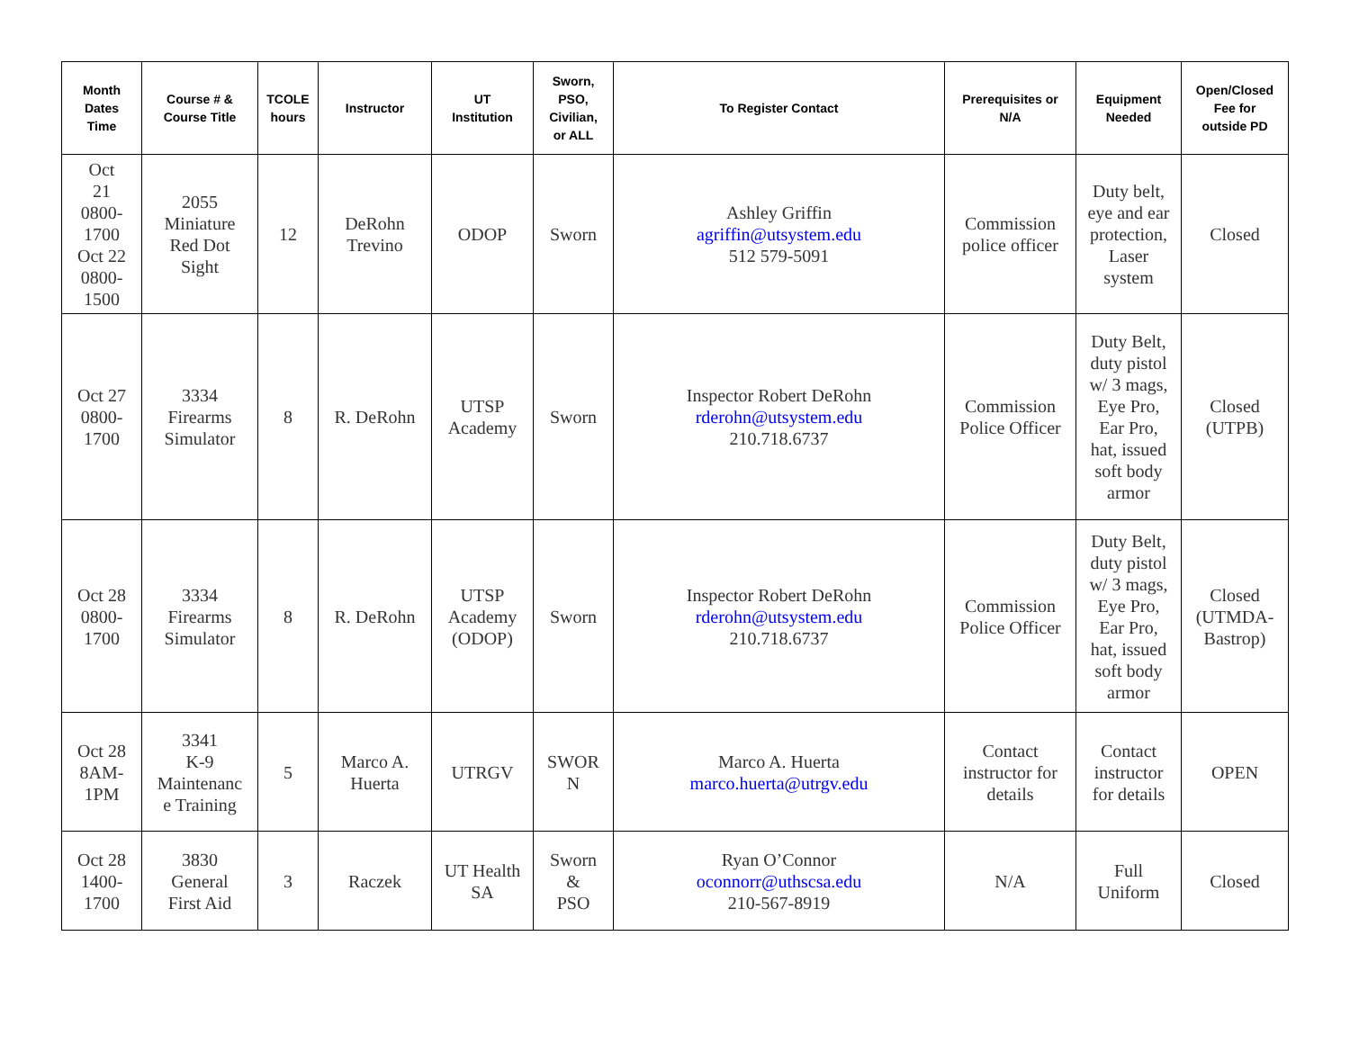| Month Dates Time | Course # & Course Title | TCOLE hours | Instructor | UT Institution | Sworn, PSO, Civilian, or ALL | To Register Contact | Prerequisites or N/A | Equipment Needed | Open/Closed Fee for outside PD |
| --- | --- | --- | --- | --- | --- | --- | --- | --- | --- |
| Oct 21 0800- 1700 Oct 22 0800- 1500 | 2055 Miniature Red Dot Sight | 12 | DeRohn Trevino | ODOP | Sworn | Ashley Griffin agriffin@utsystem.edu 512 579-5091 | Commission police officer | Duty belt, eye and ear protection, Laser system | Closed |
| Oct 27 0800- 1700 | 3334 Firearms Simulator | 8 | R. DeRohn | UTSP Academy | Sworn | Inspector Robert DeRohn rderohn@utsystem.edu 210.718.6737 | Commission Police Officer | Duty Belt, duty pistol w/ 3 mags, Eye Pro, Ear Pro, hat, issued soft body armor | Closed (UTPB) |
| Oct 28 0800- 1700 | 3334 Firearms Simulator | 8 | R. DeRohn | UTSP Academy (ODOP) | Sworn | Inspector Robert DeRohn rderohn@utsystem.edu 210.718.6737 | Commission Police Officer | Duty Belt, duty pistol w/ 3 mags, Eye Pro, Ear Pro, hat, issued soft body armor | Closed (UTMDA- Bastrop) |
| Oct 28 8AM- 1PM | 3341 K-9 Maintenanc e Training | 5 | Marco A. Huerta | UTRGV | SWOR N | Marco A. Huerta marco.huerta@utrgv.edu | Contact instructor for details | Contact instructor for details | OPEN |
| Oct 28 1400- 1700 | 3830 General First Aid | 3 | Raczek | UT Health SA | Sworn & PSO | Ryan O’Connor oconnorr@uthscsa.edu 210-567-8919 | N/A | Full Uniform | Closed |